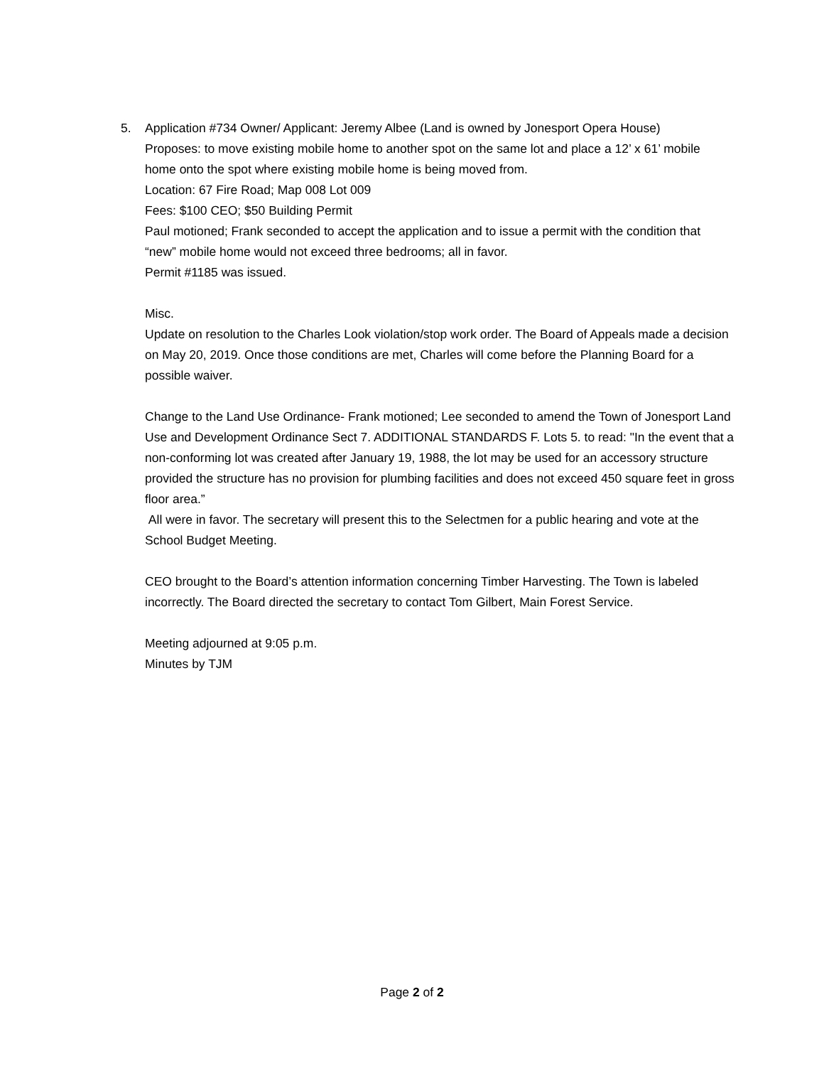5. Application #734 Owner/ Applicant: Jeremy Albee (Land is owned by Jonesport Opera House)
Proposes: to move existing mobile home to another spot on the same lot and place a 12’ x 61’ mobile home onto the spot where existing mobile home is being moved from.
Location: 67 Fire Road; Map 008 Lot 009
Fees: $100 CEO; $50 Building Permit
Paul motioned; Frank seconded to accept the application and to issue a permit with the condition that “new” mobile home would not exceed three bedrooms; all in favor.
Permit #1185 was issued.
Misc.
Update on resolution to the Charles Look violation/stop work order. The Board of Appeals made a decision on May 20, 2019. Once those conditions are met, Charles will come before the Planning Board for a possible waiver.
Change to the Land Use Ordinance- Frank motioned; Lee seconded to amend the Town of Jonesport Land Use and Development Ordinance Sect 7. ADDITIONAL STANDARDS F. Lots 5. to read: "In the event that a non-conforming lot was created after January 19, 1988, the lot may be used for an accessory structure provided the structure has no provision for plumbing facilities and does not exceed 450 square feet in gross floor area.”
All were in favor. The secretary will present this to the Selectmen for a public hearing and vote at the School Budget Meeting.
CEO brought to the Board’s attention information concerning Timber Harvesting. The Town is labeled incorrectly. The Board directed the secretary to contact Tom Gilbert, Main Forest Service.
Meeting adjourned at 9:05 p.m.
Minutes by TJM
Page 2 of 2